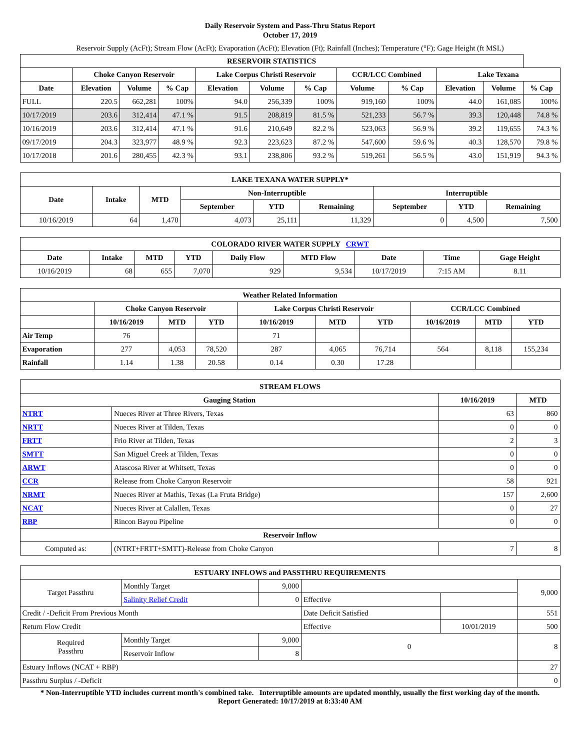Daily Reservoir System and Pass-Thru Status Report
October 17, 2019
Reservoir Supply (AcFt); Stream Flow (AcFt); Evaporation (AcFt); Elevation (Ft); Rainfall (Inches); Temperature (°F); Gage Height (ft MSL)
| RESERVOIR STATISTICS | | | | | | | | | | | |
| --- | --- | --- | --- | --- | --- | --- | --- | --- | --- | --- | --- |
| | Choke Canyon Reservoir | | | Lake Corpus Christi Reservoir | | | CCR/LCC Combined | | Lake Texana | | |
| Date | Elevation | Volume | % Cap | Elevation | Volume | % Cap | Volume | % Cap | Elevation | Volume | % Cap |
| FULL | 220.5 | 662,281 | 100% | 94.0 | 256,339 | 100% | 919,160 | 100% | 44.0 | 161,085 | 100% |
| 10/17/2019 | 203.6 | 312,414 | 47.1 % | 91.5 | 208,819 | 81.5 % | 521,233 | 56.7 % | 39.3 | 120,448 | 74.8 % |
| 10/16/2019 | 203.6 | 312,414 | 47.1 % | 91.6 | 210,649 | 82.2 % | 523,063 | 56.9 % | 39.2 | 119,655 | 74.3 % |
| 09/17/2019 | 204.3 | 323,977 | 48.9 % | 92.3 | 223,623 | 87.2 % | 547,600 | 59.6 % | 40.3 | 128,570 | 79.8 % |
| 10/17/2018 | 201.6 | 280,455 | 42.3 % | 93.1 | 238,806 | 93.2 % | 519,261 | 56.5 % | 43.0 | 151,919 | 94.3 % |
| LAKE TEXANA WATER SUPPLY* | | | | | | | | |
| --- | --- | --- | --- | --- | --- | --- | --- | --- |
| Date | Intake | MTD | Non-Interruptible | | | Interruptible | | |
| | | | September | YTD | Remaining | September | YTD | Remaining |
| 10/16/2019 | 64 | 1,470 | 4,073 | 25,111 | 11,329 | 0 | 4,500 | 7,500 |
| COLORADO RIVER WATER SUPPLY CRWT | | | | | | | | |
| --- | --- | --- | --- | --- | --- | --- | --- | --- |
| Date | Intake | MTD | YTD | Daily Flow | MTD Flow | Date | Time | Gage Height |
| 10/16/2019 | 68 | 655 | 7,070 | 929 | 9,534 | 10/17/2019 | 7:15 AM | 8.11 |
| Weather Related Information | | | | | | | | | |
| --- | --- | --- | --- | --- | --- | --- | --- | --- | --- |
| | Choke Canyon Reservoir | | | Lake Corpus Christi Reservoir | | | CCR/LCC Combined | | |
| | 10/16/2019 | MTD | YTD | 10/16/2019 | MTD | YTD | 10/16/2019 | MTD | YTD |
| Air Temp | 76 | | | 71 | | | | | |
| Evaporation | 277 | 4,053 | 78,520 | 287 | 4,065 | 76,714 | 564 | 8,118 | 155,234 |
| Rainfall | 1.14 | 1.38 | 20.58 | 0.14 | 0.30 | 17.28 | | | |
| STREAM FLOWS | | | |
| --- | --- | --- | --- |
| Gauging Station | | 10/16/2019 | MTD |
| NTRT | Nueces River at Three Rivers, Texas | 63 | 860 |
| NRTT | Nueces River at Tilden, Texas | 0 | 0 |
| FRTT | Frio River at Tilden, Texas | 2 | 3 |
| SMTT | San Miguel Creek at Tilden, Texas | 0 | 0 |
| ARWT | Atascosa River at Whitsett, Texas | 0 | 0 |
| CCR | Release from Choke Canyon Reservoir | 58 | 921 |
| NRMT | Nueces River at Mathis, Texas (La Fruta Bridge) | 157 | 2,600 |
| NCAT | Nueces River at Calallen, Texas | 0 | 27 |
| RBP | Rincon Bayou Pipeline | 0 | 0 |
| Reservoir Inflow | | | |
| Computed as: | (NTRT+FRTT+SMTT)-Release from Choke Canyon | 7 | 8 |
| ESTUARY INFLOWS and PASSTHRU REQUIREMENTS | | | | | |
| --- | --- | --- | --- | --- | --- |
| Target Passthru | Monthly Target | 9,000 | | | 9,000 |
| | Salinity Relief Credit | 0 | Effective | | |
| Credit / -Deficit From Previous Month | | | Date Deficit Satisfied | | 551 |
| Return Flow Credit | | | Effective | 10/01/2019 | 500 |
| Required Passthru | Monthly Target | 9,000 | 0 | | 8 |
| | Reservoir Inflow | 8 | | | |
| Estuary Inflows (NCAT + RBP) | | | | | 27 |
| Passthru Surplus / -Deficit | | | | | 0 |
* Non-Interruptible YTD includes current month's combined take. Interruptible amounts are updated monthly, usually the first working day of the month.
Report Generated: 10/17/2019 at 8:33:40 AM